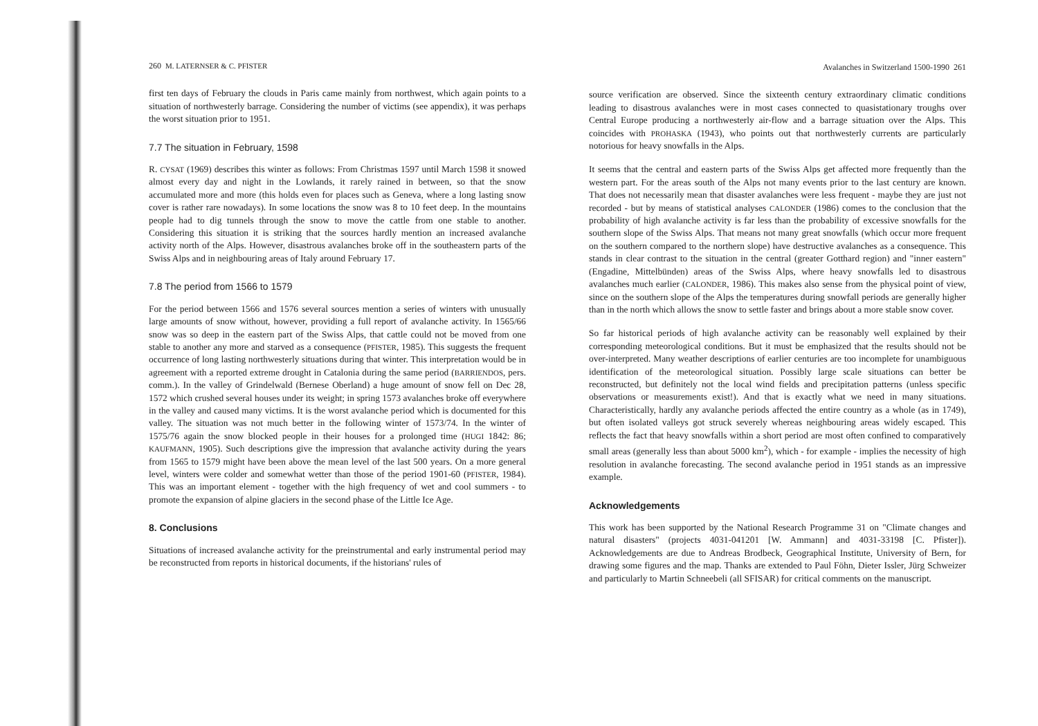260 M. LATERNSER & C. PFISTER
first ten days of February the clouds in Paris came mainly from northwest, which again points to a situation of northwesterly barrage. Considering the number of victims (see appendix), it was perhaps the worst situation prior to 1951.
7.7 The situation in February, 1598
R. CYSAT (1969) describes this winter as follows: From Christmas 1597 until March 1598 it snowed almost every day and night in the Lowlands, it rarely rained in between, so that the snow accumulated more and more (this holds even for places such as Geneva, where a long lasting snow cover is rather rare nowadays). In some locations the snow was 8 to 10 feet deep. In the mountains people had to dig tunnels through the snow to move the cattle from one stable to another. Considering this situation it is striking that the sources hardly mention an increased avalanche activity north of the Alps. However, disastrous avalanches broke off in the southeastern parts of the Swiss Alps and in neighbouring areas of Italy around February 17.
7.8 The period from 1566 to 1579
For the period between 1566 and 1576 several sources mention a series of winters with unusually large amounts of snow without, however, providing a full report of avalanche activity. In 1565/66 snow was so deep in the eastern part of the Swiss Alps, that cattle could not be moved from one stable to another any more and starved as a consequence (PFISTER, 1985). This suggests the frequent occurrence of long lasting northwesterly situations during that winter. This interpretation would be in agreement with a reported extreme drought in Catalonia during the same period (BARRIENDOS, pers. comm.). In the valley of Grindelwald (Bernese Oberland) a huge amount of snow fell on Dec 28, 1572 which crushed several houses under its weight; in spring 1573 avalanches broke off everywhere in the valley and caused many victims. It is the worst avalanche period which is documented for this valley. The situation was not much better in the following winter of 1573/74. In the winter of 1575/76 again the snow blocked people in their houses for a prolonged time (HUGI 1842: 86; KAUFMANN, 1905). Such descriptions give the impression that avalanche activity during the years from 1565 to 1579 might have been above the mean level of the last 500 years. On a more general level, winters were colder and somewhat wetter than those of the period 1901-60 (PFISTER, 1984). This was an important element - together with the high frequency of wet and cool summers - to promote the expansion of alpine glaciers in the second phase of the Little Ice Age.
8. Conclusions
Situations of increased avalanche activity for the preinstrumental and early instrumental period may be reconstructed from reports in historical documents, if the historians' rules of
Avalanches in Switzerland 1500-1990 261
source verification are observed. Since the sixteenth century extraordinary climatic conditions leading to disastrous avalanches were in most cases connected to quasistationary troughs over Central Europe producing a northwesterly air-flow and a barrage situation over the Alps. This coincides with PROHASKA (1943), who points out that northwesterly currents are particularly notorious for heavy snowfalls in the Alps.
It seems that the central and eastern parts of the Swiss Alps get affected more frequently than the western part. For the areas south of the Alps not many events prior to the last century are known. That does not necessarily mean that disaster avalanches were less frequent - maybe they are just not recorded - but by means of statistical analyses CALONDER (1986) comes to the conclusion that the probability of high avalanche activity is far less than the probability of excessive snowfalls for the southern slope of the Swiss Alps. That means not many great snowfalls (which occur more frequent on the southern compared to the northern slope) have destructive avalanches as a consequence. This stands in clear contrast to the situation in the central (greater Gotthard region) and "inner eastern" (Engadine, Mittelbünden) areas of the Swiss Alps, where heavy snowfalls led to disastrous avalanches much earlier (CALONDER, 1986). This makes also sense from the physical point of view, since on the southern slope of the Alps the temperatures during snowfall periods are generally higher than in the north which allows the snow to settle faster and brings about a more stable snow cover.
So far historical periods of high avalanche activity can be reasonably well explained by their corresponding meteorological conditions. But it must be emphasized that the results should not be over-interpreted. Many weather descriptions of earlier centuries are too incomplete for unambiguous identification of the meteorological situation. Possibly large scale situations can better be reconstructed, but definitely not the local wind fields and precipitation patterns (unless specific observations or measurements exist!). And that is exactly what we need in many situations. Characteristically, hardly any avalanche periods affected the entire country as a whole (as in 1749), but often isolated valleys got struck severely whereas neighbouring areas widely escaped. This reflects the fact that heavy snowfalls within a short period are most often confined to comparatively small areas (generally less than about 5000 km<sup>2</sup>), which - for example - implies the necessity of high resolution in avalanche forecasting. The second avalanche period in 1951 stands as an impressive example.
Acknowledgements
This work has been supported by the National Research Programme 31 on "Climate changes and natural disasters" (projects 4031-041201 [W. Ammann] and 4031-33198 [C. Pfister]). Acknowledgements are due to Andreas Brodbeck, Geographical Institute, University of Bern, for drawing some figures and the map. Thanks are extended to Paul Föhn, Dieter Issler, Jürg Schweizer and particularly to Martin Schneebeli (all SFISAR) for critical comments on the manuscript.